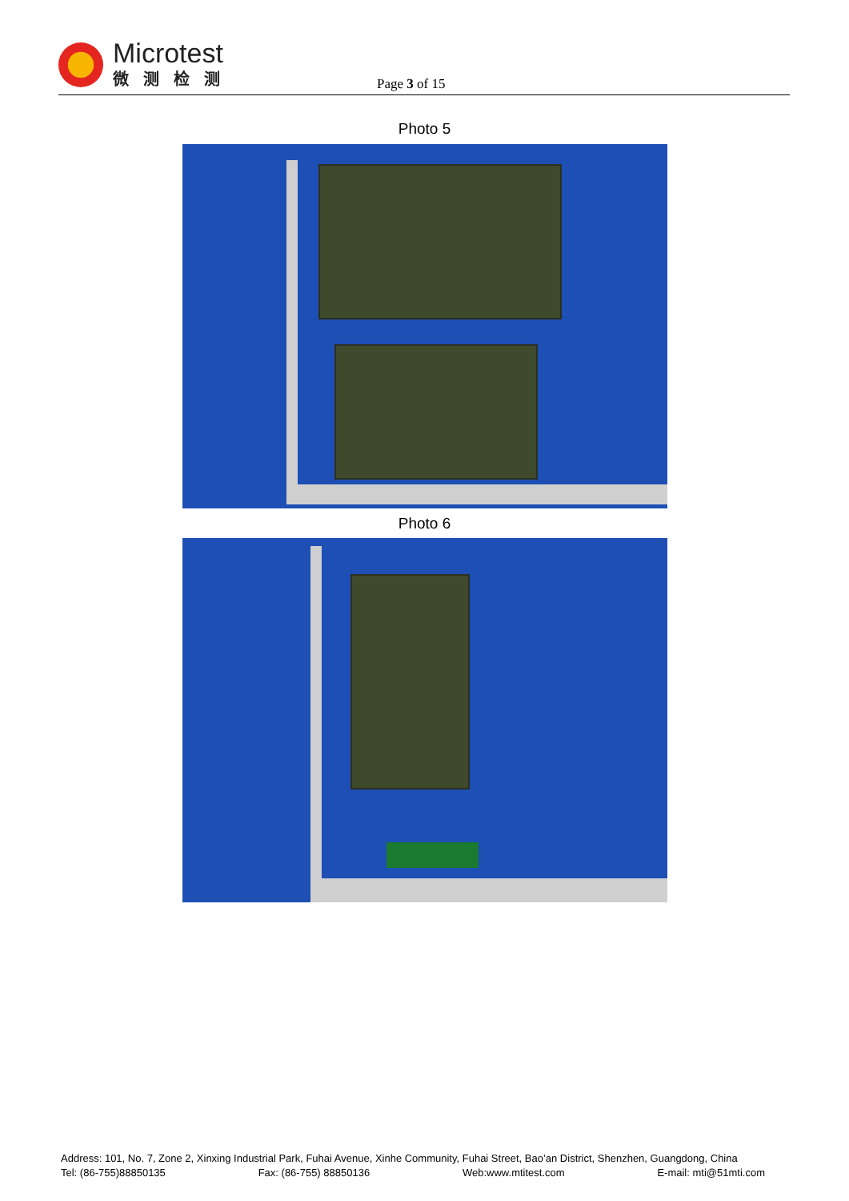Microtest
微测检测
Page 3 of 15
Photo 5
Photo 6
Address: 101, No. 7, Zone 2, Xinxing Industrial Park, Fuhai Avenue, Xinhe Community, Fuhai Street, Bao’an District, Shenzhen, Guangdong, China
Tel: (86-755)88850135 Fax: (86-755) 88850136 Web:www.mtitest.com E-mail: mti@51mti.com